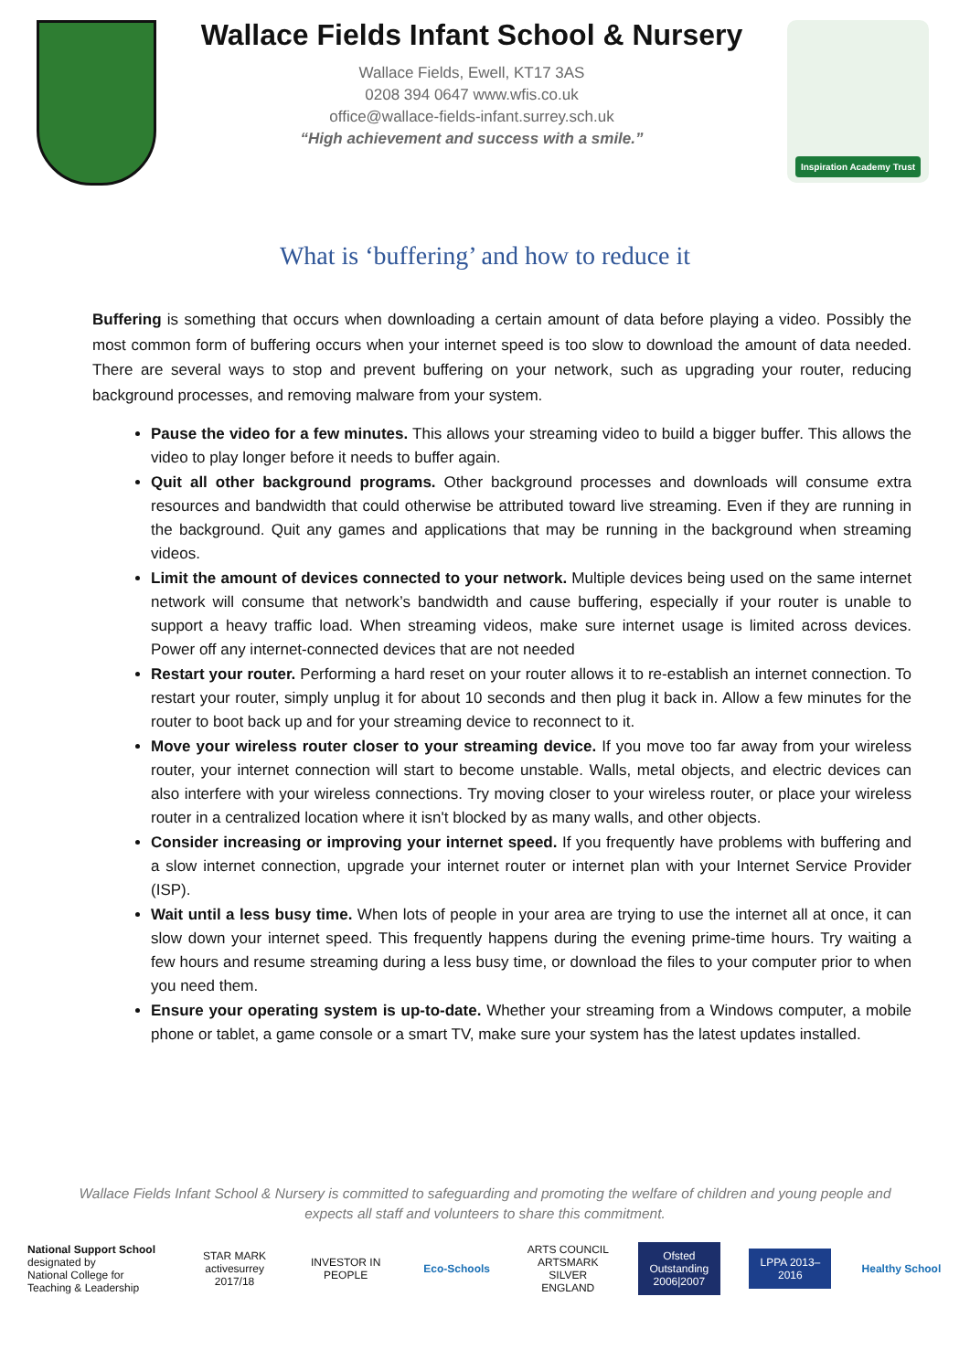Wallace Fields Infant School & Nursery
Wallace Fields, Ewell, KT17 3AS
0208 394 0647 www.wfis.co.uk
office@wallace-fields-infant.surrey.sch.uk
“High achievement and success with a smile.”
Inspiration Academy Trust
What is ‘buffering’ and how to reduce it
Buffering is something that occurs when downloading a certain amount of data before playing a video. Possibly the most common form of buffering occurs when your internet speed is too slow to download the amount of data needed. There are several ways to stop and prevent buffering on your network, such as upgrading your router, reducing background processes, and removing malware from your system.
Pause the video for a few minutes. This allows your streaming video to build a bigger buffer. This allows the video to play longer before it needs to buffer again.
Quit all other background programs. Other background processes and downloads will consume extra resources and bandwidth that could otherwise be attributed toward live streaming. Even if they are running in the background. Quit any games and applications that may be running in the background when streaming videos.
Limit the amount of devices connected to your network. Multiple devices being used on the same internet network will consume that network’s bandwidth and cause buffering, especially if your router is unable to support a heavy traffic load. When streaming videos, make sure internet usage is limited across devices. Power off any internet-connected devices that are not needed
Restart your router. Performing a hard reset on your router allows it to re-establish an internet connection. To restart your router, simply unplug it for about 10 seconds and then plug it back in. Allow a few minutes for the router to boot back up and for your streaming device to reconnect to it.
Move your wireless router closer to your streaming device. If you move too far away from your wireless router, your internet connection will start to become unstable. Walls, metal objects, and electric devices can also interfere with your wireless connections. Try moving closer to your wireless router, or place your wireless router in a centralized location where it isn't blocked by as many walls, and other objects.
Consider increasing or improving your internet speed. If you frequently have problems with buffering and a slow internet connection, upgrade your internet router or internet plan with your Internet Service Provider (ISP).
Wait until a less busy time. When lots of people in your area are trying to use the internet all at once, it can slow down your internet speed. This frequently happens during the evening prime-time hours. Try waiting a few hours and resume streaming during a less busy time, or download the files to your computer prior to when you need them.
Ensure your operating system is up-to-date. Whether your streaming from a Windows computer, a mobile phone or tablet, a game console or a smart TV, make sure your system has the latest updates installed.
Wallace Fields Infant School & Nursery is committed to safeguarding and promoting the welfare of children and young people and expects all staff and volunteers to share this commitment.
National Support School
designated by
National College for Teaching & Leadership
STAR MARK
activesurrey 2017/18
INVESTOR IN PEOPLE
Eco-Schools
ARTS COUNCIL ARTSMARK SILVER ENGLAND
Ofsted Outstanding 2006|2007
LPPA 2013–2016
Healthy School